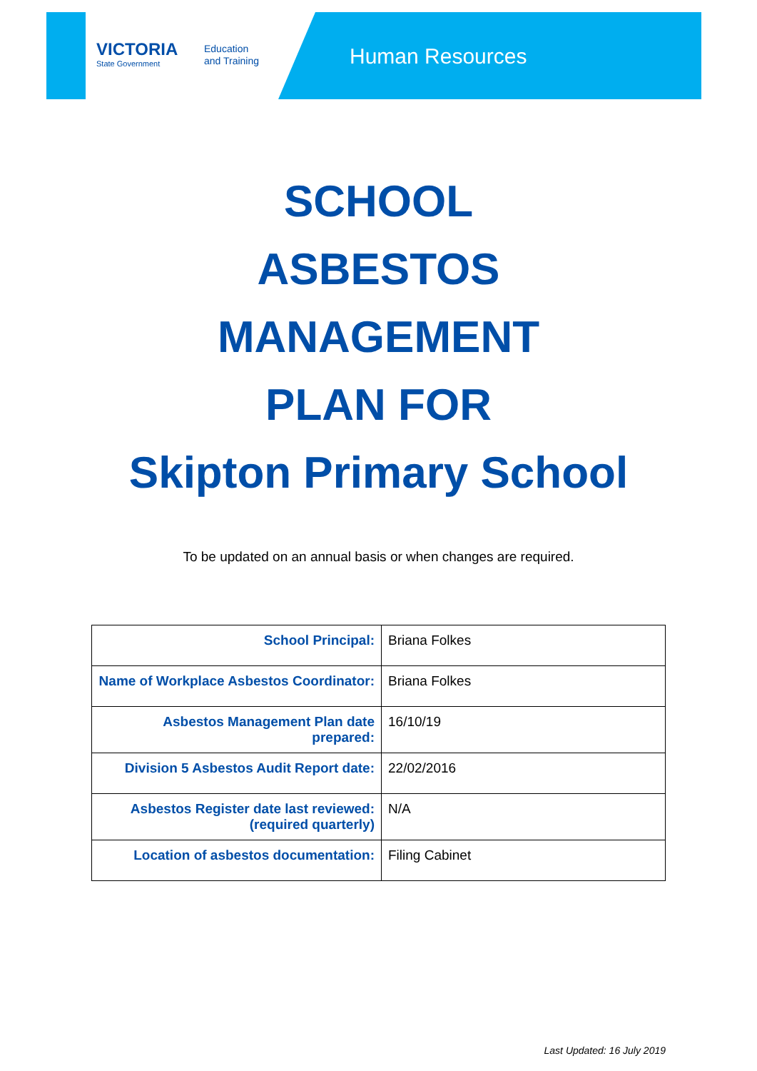VICTORIA
State Government
Education
and Training
Human Resources
SCHOOL
ASBESTOS
MANAGEMENT
PLAN FOR
Skipton Primary School
To be updated on an annual basis or when changes are required.
| School Principal: | Briana Folkes |
| Name of Workplace Asbestos Coordinator: | Briana Folkes |
| Asbestos Management Plan date prepared: | 16/10/19 |
| Division 5 Asbestos Audit Report date: | 22/02/2016 |
| Asbestos Register date last reviewed: (required quarterly) | N/A |
| Location of asbestos documentation: | Filing Cabinet |
Last Updated: 16 July 2019